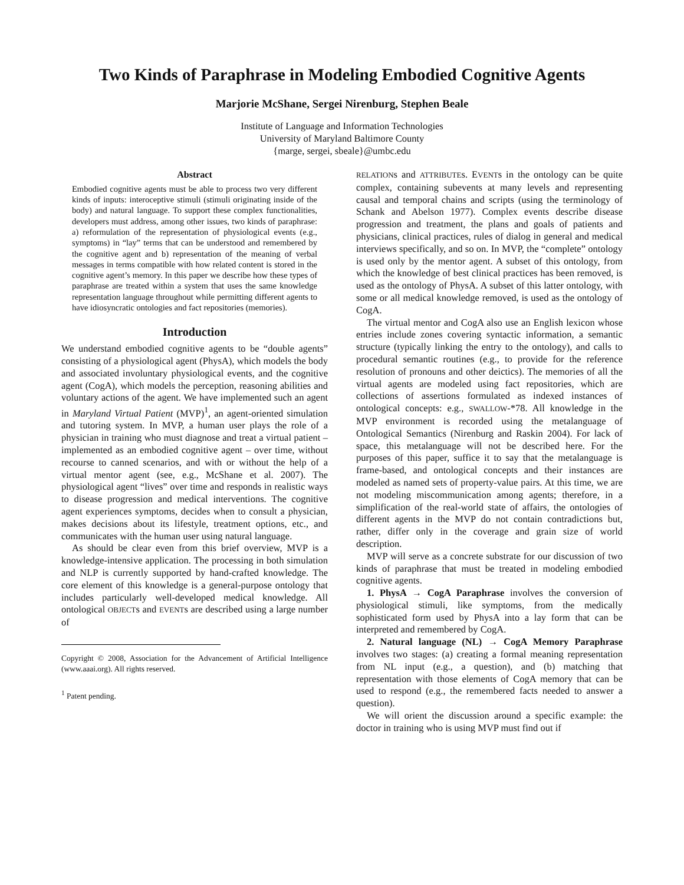Two Kinds of Paraphrase in Modeling Embodied Cognitive Agents
Marjorie McShane, Sergei Nirenburg, Stephen Beale
Institute of Language and Information Technologies
University of Maryland Baltimore County
{marge, sergei, sbeale}@umbc.edu
Abstract
Embodied cognitive agents must be able to process two very different kinds of inputs: interoceptive stimuli (stimuli originating inside of the body) and natural language. To support these complex functionalities, developers must address, among other issues, two kinds of paraphrase: a) reformulation of the representation of physiological events (e.g., symptoms) in “lay” terms that can be understood and remembered by the cognitive agent and b) representation of the meaning of verbal messages in terms compatible with how related content is stored in the cognitive agent’s memory. In this paper we describe how these types of paraphrase are treated within a system that uses the same knowledge representation language throughout while permitting different agents to have idiosyncratic ontologies and fact repositories (memories).
Introduction
We understand embodied cognitive agents to be “double agents” consisting of a physiological agent (PhysA), which models the body and associated involuntary physiological events, and the cognitive agent (CogA), which models the perception, reasoning abilities and voluntary actions of the agent. We have implemented such an agent in Maryland Virtual Patient (MVP)<sup>1</sup>, an agent-oriented simulation and tutoring system. In MVP, a human user plays the role of a physician in training who must diagnose and treat a virtual patient – implemented as an embodied cognitive agent – over time, without recourse to canned scenarios, and with or without the help of a virtual mentor agent (see, e.g., McShane et al. 2007). The physiological agent “lives” over time and responds in realistic ways to disease progression and medical interventions. The cognitive agent experiences symptoms, decides when to consult a physician, makes decisions about its lifestyle, treatment options, etc., and communicates with the human user using natural language.
As should be clear even from this brief overview, MVP is a knowledge-intensive application. The processing in both simulation and NLP is currently supported by hand-crafted knowledge. The core element of this knowledge is a general-purpose ontology that includes particularly well-developed medical knowledge. All ontological OBJECTs and EVENTs are described using a large number of
Copyright © 2008, Association for the Advancement of Artificial Intelligence (www.aaai.org). All rights reserved.
<sup>1</sup> Patent pending.
RELATIONs and ATTRIBUTEs. EVENTs in the ontology can be quite complex, containing subevents at many levels and representing causal and temporal chains and scripts (using the terminology of Schank and Abelson 1977). Complex events describe disease progression and treatment, the plans and goals of patients and physicians, clinical practices, rules of dialog in general and medical interviews specifically, and so on. In MVP, the “complete” ontology is used only by the mentor agent. A subset of this ontology, from which the knowledge of best clinical practices has been removed, is used as the ontology of PhysA. A subset of this latter ontology, with some or all medical knowledge removed, is used as the ontology of CogA.
The virtual mentor and CogA also use an English lexicon whose entries include zones covering syntactic information, a semantic structure (typically linking the entry to the ontology), and calls to procedural semantic routines (e.g., to provide for the reference resolution of pronouns and other deictics). The memories of all the virtual agents are modeled using fact repositories, which are collections of assertions formulated as indexed instances of ontological concepts: e.g., SWALLOW-*78. All knowledge in the MVP environment is recorded using the metalanguage of Ontological Semantics (Nirenburg and Raskin 2004). For lack of space, this metalanguage will not be described here. For the purposes of this paper, suffice it to say that the metalanguage is frame-based, and ontological concepts and their instances are modeled as named sets of property-value pairs. At this time, we are not modeling miscommunication among agents; therefore, in a simplification of the real-world state of affairs, the ontologies of different agents in the MVP do not contain contradictions but, rather, differ only in the coverage and grain size of world description.
MVP will serve as a concrete substrate for our discussion of two kinds of paraphrase that must be treated in modeling embodied cognitive agents.
1. PhysA → CogA Paraphrase involves the conversion of physiological stimuli, like symptoms, from the medically sophisticated form used by PhysA into a lay form that can be interpreted and remembered by CogA.
2. Natural language (NL) → CogA Memory Paraphrase involves two stages: (a) creating a formal meaning representation from NL input (e.g., a question), and (b) matching that representation with those elements of CogA memory that can be used to respond (e.g., the remembered facts needed to answer a question).
We will orient the discussion around a specific example: the doctor in training who is using MVP must find out if